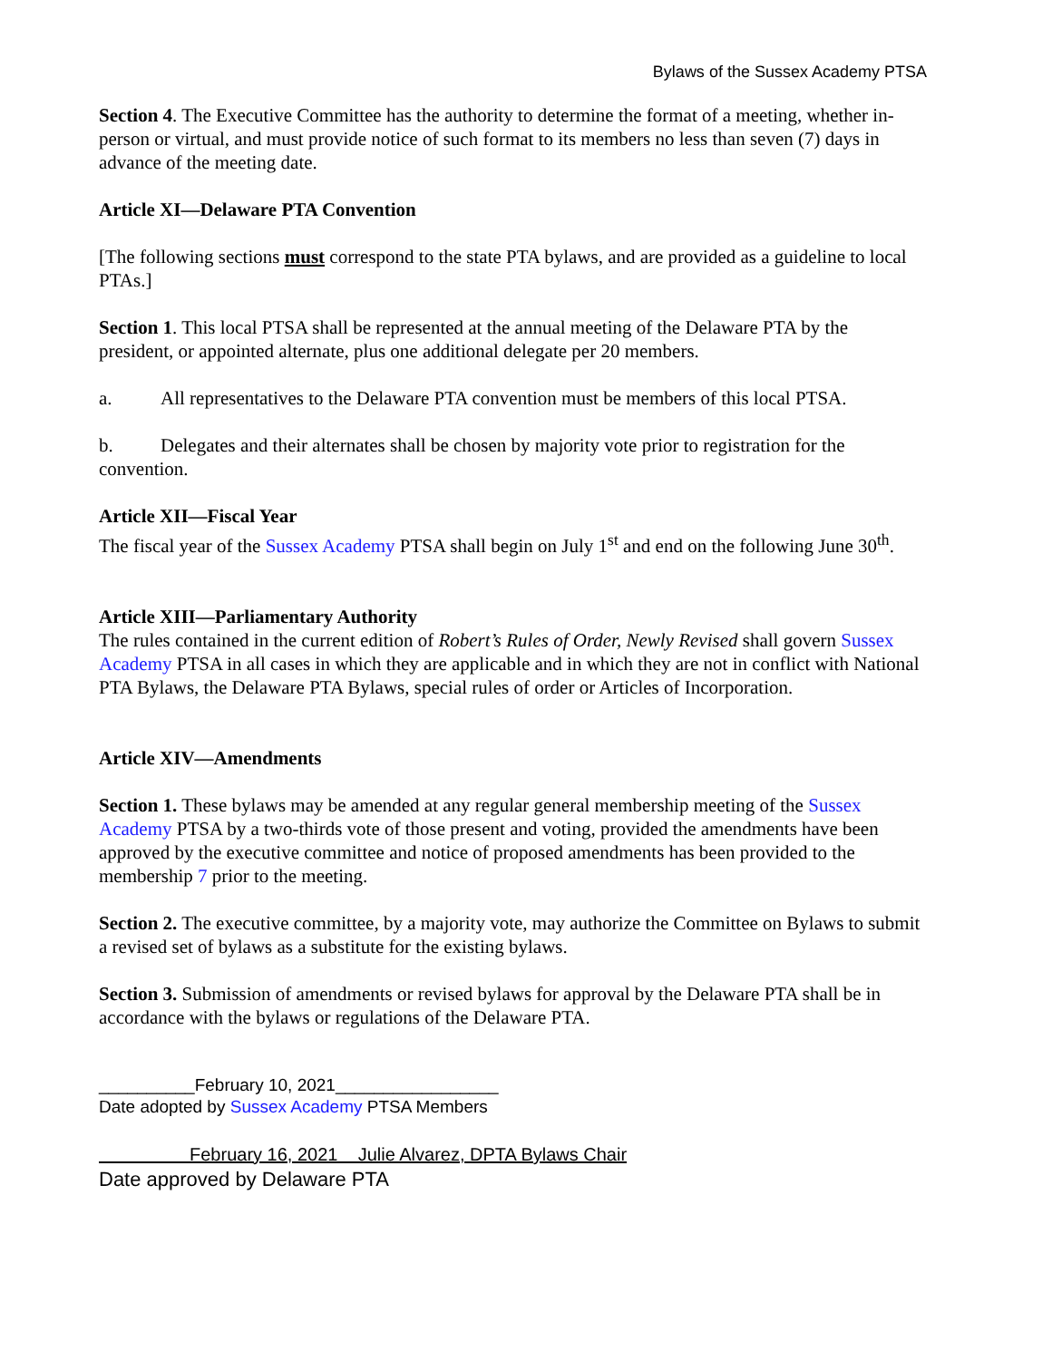Bylaws of the Sussex Academy PTSA
Section 4. The Executive Committee has the authority to determine the format of a meeting, whether in-person or virtual, and must provide notice of such format to its members no less than seven (7) days in advance of the meeting date.
Article XI—Delaware PTA Convention
[The following sections must correspond to the state PTA bylaws, and are provided as a guideline to local PTAs.]
Section 1. This local PTSA shall be represented at the annual meeting of the Delaware PTA by the president, or appointed alternate, plus one additional delegate per 20 members.
a. All representatives to the Delaware PTA convention must be members of this local PTSA.
b. Delegates and their alternates shall be chosen by majority vote prior to registration for the convention.
Article XII—Fiscal Year
The fiscal year of the Sussex Academy PTSA shall begin on July 1<sup>st</sup> and end on the following June 30<sup>th</sup>.
Article XIII—Parliamentary Authority
The rules contained in the current edition of Robert’s Rules of Order, Newly Revised shall govern Sussex Academy PTSA in all cases in which they are applicable and in which they are not in conflict with National PTA Bylaws, the Delaware PTA Bylaws, special rules of order or Articles of Incorporation.
Article XIV—Amendments
Section 1. These bylaws may be amended at any regular general membership meeting of the Sussex Academy PTSA by a two-thirds vote of those present and voting, provided the amendments have been approved by the executive committee and notice of proposed amendments has been provided to the membership 7 prior to the meeting.
Section 2. The executive committee, by a majority vote, may authorize the Committee on Bylaws to submit a revised set of bylaws as a substitute for the existing bylaws.
Section 3. Submission of amendments or revised bylaws for approval by the Delaware PTA shall be in accordance with the bylaws or regulations of the Delaware PTA.
__________February 10, 2021_________________
Date adopted by Sussex Academy PTSA Members
February 16, 2021 Julie Alvarez, DPTA Bylaws Chair
Date approved by Delaware PTA